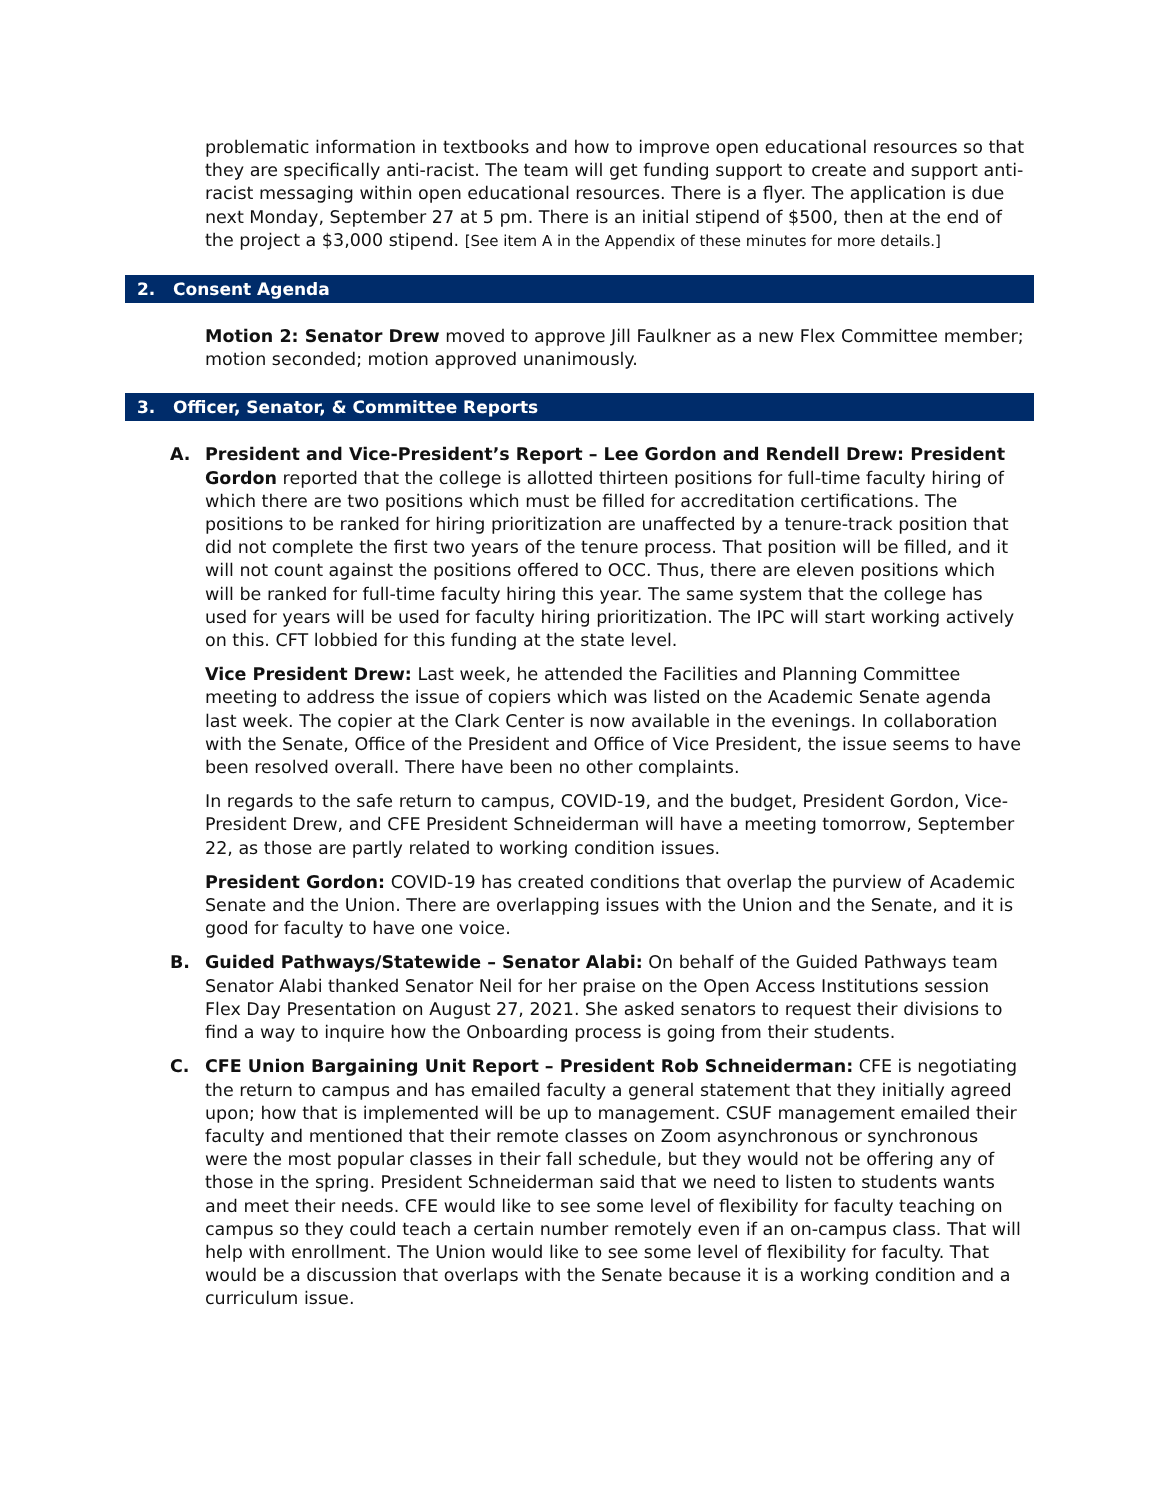problematic information in textbooks and how to improve open educational resources so that they are specifically anti-racist. The team will get funding support to create and support anti-racist messaging within open educational resources. There is a flyer. The application is due next Monday, September 27 at 5 pm. There is an initial stipend of $500, then at the end of the project a $3,000 stipend. [See item A in the Appendix of these minutes for more details.]
2. Consent Agenda
Motion 2: Senator Drew moved to approve Jill Faulkner as a new Flex Committee member; motion seconded; motion approved unanimously.
3. Officer, Senator, & Committee Reports
A. President and Vice-President’s Report – Lee Gordon and Rendell Drew: President Gordon reported that the college is allotted thirteen positions for full-time faculty hiring of which there are two positions which must be filled for accreditation certifications. The positions to be ranked for hiring prioritization are unaffected by a tenure-track position that did not complete the first two years of the tenure process. That position will be filled, and it will not count against the positions offered to OCC. Thus, there are eleven positions which will be ranked for full-time faculty hiring this year. The same system that the college has used for years will be used for faculty hiring prioritization. The IPC will start working actively on this. CFT lobbied for this funding at the state level.
Vice President Drew: Last week, he attended the Facilities and Planning Committee meeting to address the issue of copiers which was listed on the Academic Senate agenda last week. The copier at the Clark Center is now available in the evenings. In collaboration with the Senate, Office of the President and Office of Vice President, the issue seems to have been resolved overall. There have been no other complaints.
In regards to the safe return to campus, COVID-19, and the budget, President Gordon, Vice- President Drew, and CFE President Schneiderman will have a meeting tomorrow, September 22, as those are partly related to working condition issues.
President Gordon: COVID-19 has created conditions that overlap the purview of Academic Senate and the Union. There are overlapping issues with the Union and the Senate, and it is good for faculty to have one voice.
B. Guided Pathways/Statewide – Senator Alabi: On behalf of the Guided Pathways team Senator Alabi thanked Senator Neil for her praise on the Open Access Institutions session Flex Day Presentation on August 27, 2021. She asked senators to request their divisions to find a way to inquire how the Onboarding process is going from their students.
C. CFE Union Bargaining Unit Report – President Rob Schneiderman: CFE is negotiating the return to campus and has emailed faculty a general statement that they initially agreed upon; how that is implemented will be up to management. CSUF management emailed their faculty and mentioned that their remote classes on Zoom asynchronous or synchronous were the most popular classes in their fall schedule, but they would not be offering any of those in the spring. President Schneiderman said that we need to listen to students wants and meet their needs. CFE would like to see some level of flexibility for faculty teaching on campus so they could teach a certain number remotely even if an on-campus class. That will help with enrollment. The Union would like to see some level of flexibility for faculty. That would be a discussion that overlaps with the Senate because it is a working condition and a curriculum issue.